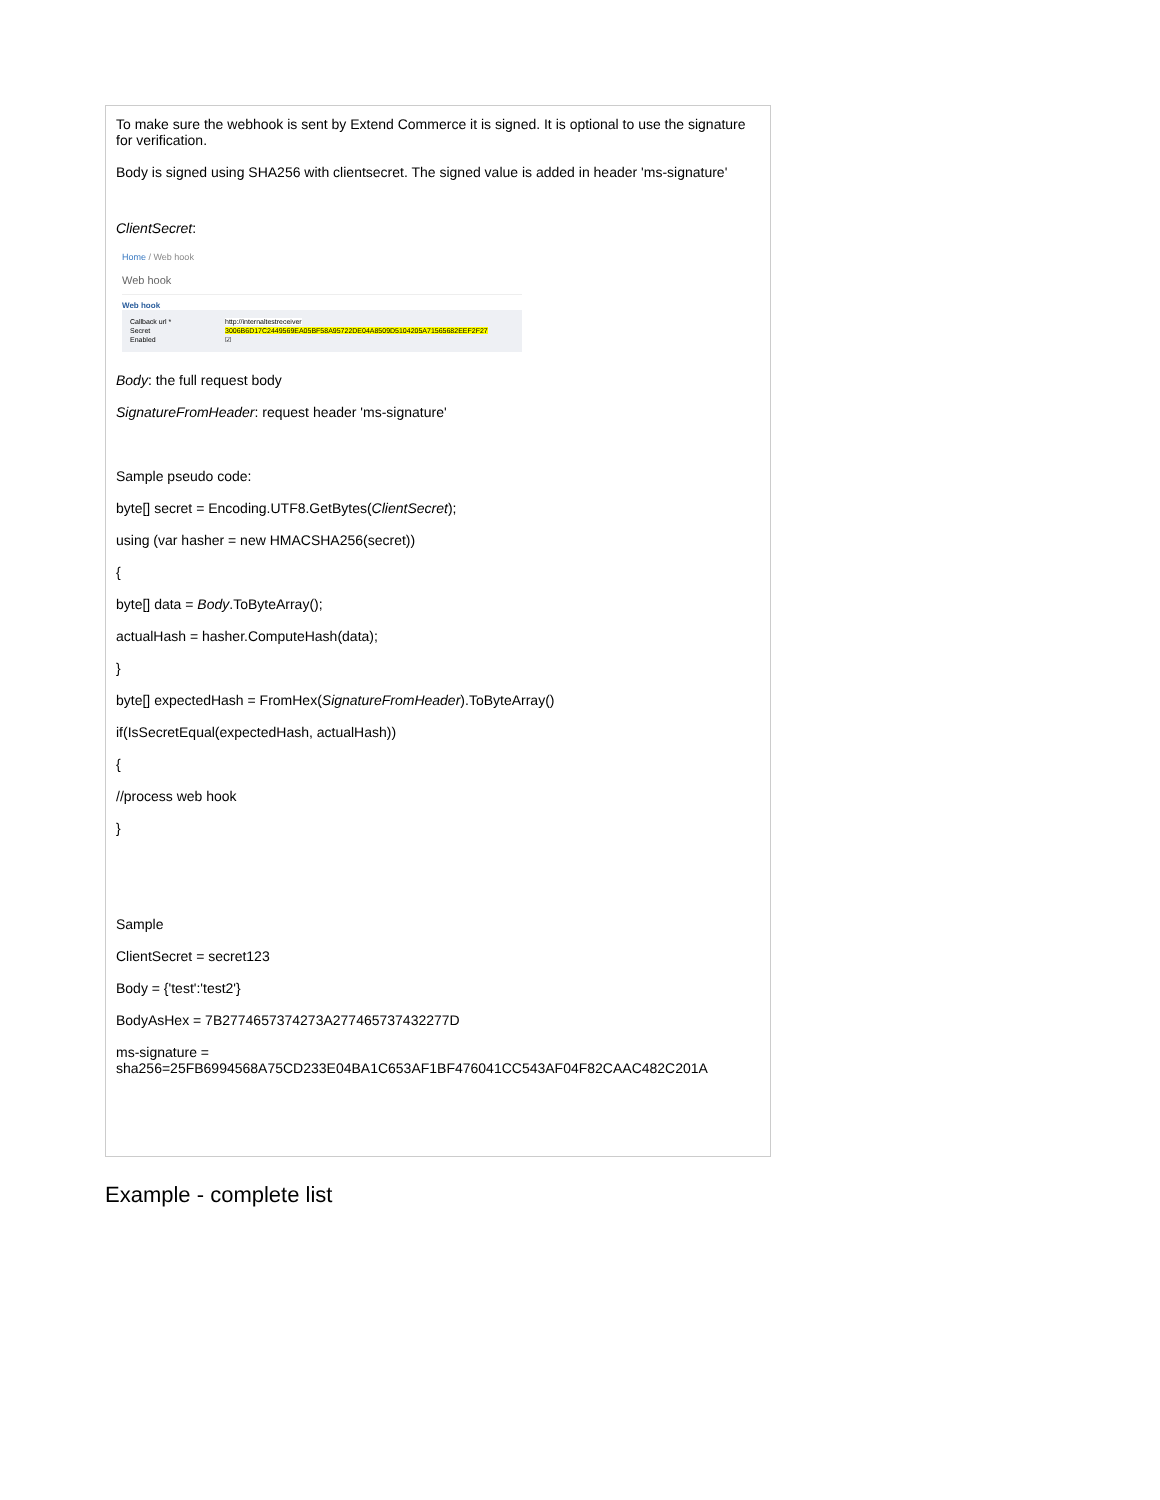To make sure the webhook is sent by Extend Commerce it is signed. It is optional to use the signature for verification.
Body is signed using SHA256 with clientsecret. The signed value is added in header 'ms-signature'
ClientSecret:
Home / Web hook
Web hook
Web hook
Callback url * http://internaltestreceiver
Secret 3006B6D17C2449569EA05BF58A95722DE04A8509D5104205A71565682EEF2F27
Enabled ☑
Body: the full request body
SignatureFromHeader: request header 'ms-signature'
Sample pseudo code:
byte[] secret = Encoding.UTF8.GetBytes(ClientSecret);
using (var hasher = new HMACSHA256(secret))
{
byte[] data = Body.ToByteArray();
actualHash = hasher.ComputeHash(data);
}
byte[] expectedHash = FromHex(SignatureFromHeader).ToByteArray()
if(IsSecretEqual(expectedHash, actualHash))
{
//process web hook
}
Sample
ClientSecret = secret123
Body = {'test':'test2'}
BodyAsHex = 7B2774657374273A277465737432277D
ms-signature =
sha256=25FB6994568A75CD233E04BA1C653AF1BF476041CC543AF04F82CAAC482C201A
Example - complete list